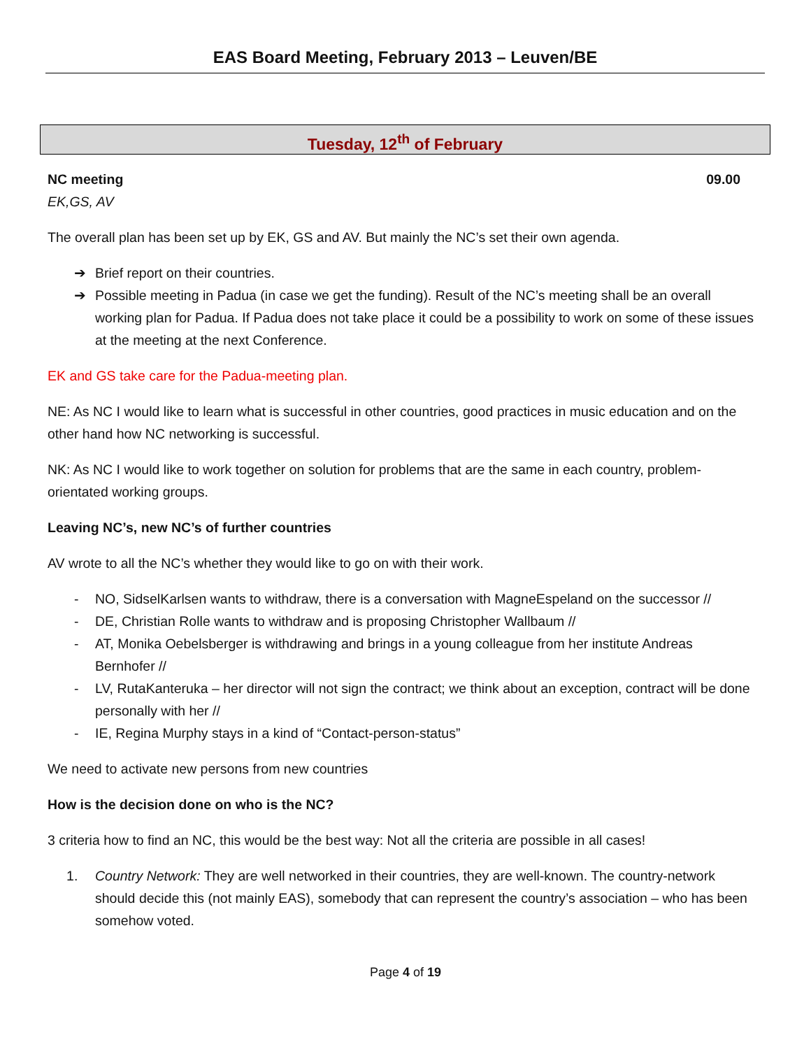EAS Board Meeting, February 2013 – Leuven/BE
Tuesday, 12<sup>th</sup> of February
NC meeting 09.00
EK,GS, AV
The overall plan has been set up by EK, GS and AV. But mainly the NC’s set their own agenda.
➔ Brief report on their countries.
➔ Possible meeting in Padua (in case we get the funding). Result of the NC’s meeting shall be an overall working plan for Padua. If Padua does not take place it could be a possibility to work on some of these issues at the meeting at the next Conference.
EK and GS take care for the Padua-meeting plan.
NE: As NC I would like to learn what is successful in other countries, good practices in music education and on the other hand how NC networking is successful.
NK: As NC I would like to work together on solution for problems that are the same in each country, problem-orientated working groups.
Leaving NC’s, new NC’s of further countries
AV wrote to all the NC’s whether they would like to go on with their work.
- NO, SidselKarlsen wants to withdraw, there is a conversation with MagneEspeland on the successor //
- DE, Christian Rolle wants to withdraw and is proposing Christopher Wallbaum //
- AT, Monika Oebelsberger is withdrawing and brings in a young colleague from her institute Andreas Bernhofer //
- LV, RutaKanteruka – her director will not sign the contract; we think about an exception, contract will be done personally with her //
- IE, Regina Murphy stays in a kind of “Contact-person-status”
We need to activate new persons from new countries
How is the decision done on who is the NC?
3 criteria how to find an NC, this would be the best way: Not all the criteria are possible in all cases!
1. Country Network: They are well networked in their countries, they are well-known. The country-network should decide this (not mainly EAS), somebody that can represent the country’s association – who has been somehow voted.
Page 4 of 19